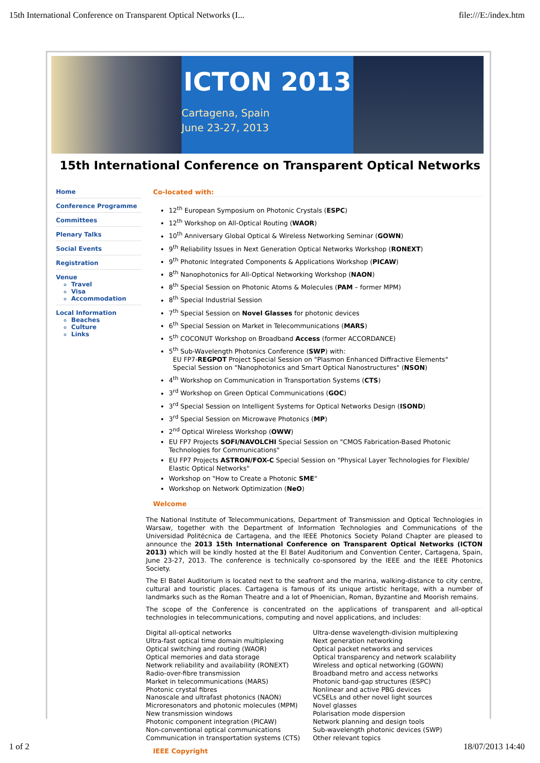15th International Conference on Transparent Optical Networks (I... file:///E:/index.htm
ICTON 2013
Cartagena, Spain
June 23-27, 2013
15th International Conference on Transparent Optical Networks
Home
Conference Programme
Committees
Plenary Talks
Social Events
Registration
Venue
Travel
Visa
Accommodation
Local Information
Beaches
Culture
Links
Co-located with:
12<sup>th</sup> European Symposium on Photonic Crystals (ESPC)
12<sup>th</sup> Workshop on All-Optical Routing (WAOR)
10<sup>th</sup> Anniversary Global Optical & Wireless Networking Seminar (GOWN)
9<sup>th</sup> Reliability Issues in Next Generation Optical Networks Workshop (RONEXT)
9<sup>th</sup> Photonic Integrated Components & Applications Workshop (PICAW)
8<sup>th</sup> Nanophotonics for All-Optical Networking Workshop (NAON)
8<sup>th</sup> Special Session on Photonic Atoms & Molecules (PAM – former MPM)
8<sup>th</sup> Special Industrial Session
7<sup>th</sup> Special Session on Novel Glasses for photonic devices
6<sup>th</sup> Special Session on Market in Telecommunications (MARS)
5<sup>th</sup> COCONUT Workshop on Broadband Access (former ACCORDANCE)
5<sup>th</sup> Sub-Wavelength Photonics Conference (SWP) with:
EU FP7-REGPOT Project Special Session on "Plasmon Enhanced Diffractive Elements"
Special Session on "Nanophotonics and Smart Optical Nanostructures" (NSON)
4<sup>th</sup> Workshop on Communication in Transportation Systems (CTS)
3<sup>rd</sup> Workshop on Green Optical Communications (GOC)
3<sup>rd</sup> Special Session on Intelligent Systems for Optical Networks Design (ISOND)
3<sup>rd</sup> Special Session on Microwave Photonics (MP)
2<sup>nd</sup> Optical Wireless Workshop (OWW)
EU FP7 Projects SOFI/NAVOLCHI Special Session on "CMOS Fabrication-Based Photonic Technologies for Communications"
EU FP7 Projects ASTRON/FOX-C Special Session on "Physical Layer Technologies for Flexible/ Elastic Optical Networks"
Workshop on "How to Create a Photonic SME"
Workshop on Network Optimization (NeO)
Welcome
The National Institute of Telecommunications, Department of Transmission and Optical Technologies in Warsaw, together with the Department of Information Technologies and Communications of the Universidad Politécnica de Cartagena, and the IEEE Photonics Society Poland Chapter are pleased to announce the 2013 15th International Conference on Transparent Optical Networks (ICTON 2013) which will be kindly hosted at the El Batel Auditorium and Convention Center, Cartagena, Spain, June 23-27, 2013. The conference is technically co-sponsored by the IEEE and the IEEE Photonics Society.
The El Batel Auditorium is located next to the seafront and the marina, walking-distance to city centre, cultural and touristic places. Cartagena is famous of its unique artistic heritage, with a number of landmarks such as the Roman Theatre and a lot of Phoenician, Roman, Byzantine and Moorish remains.
The scope of the Conference is concentrated on the applications of transparent and all-optical technologies in telecommunications, computing and novel applications, and includes:
Digital all-optical networks
Ultra-fast optical time domain multiplexing
Optical switching and routing (WAOR)
Optical memories and data storage
Network reliability and availability (RONEXT)
Radio-over-fibre transmission
Market in telecommunications (MARS)
Photonic crystal fibres
Nanoscale and ultrafast photonics (NAON)
Microresonators and photonic molecules (MPM)
New transmission windows
Photonic component integration (PICAW)
Non-conventional optical communications
Communication in transportation systems (CTS)
Ultra-dense wavelength-division multiplexing
Next generation networking
Optical packet networks and services
Optical transparency and network scalability
Wireless and optical networking (GOWN)
Broadband metro and access networks
Photonic band-gap structures (ESPC)
Nonlinear and active PBG devices
VCSELs and other novel light sources
Novel glasses
Polarisation mode dispersion
Network planning and design tools
Sub-wavelength photonic devices (SWP)
Other relevant topics
IEEE Copyright
1 of 2 18/07/2013 14:40